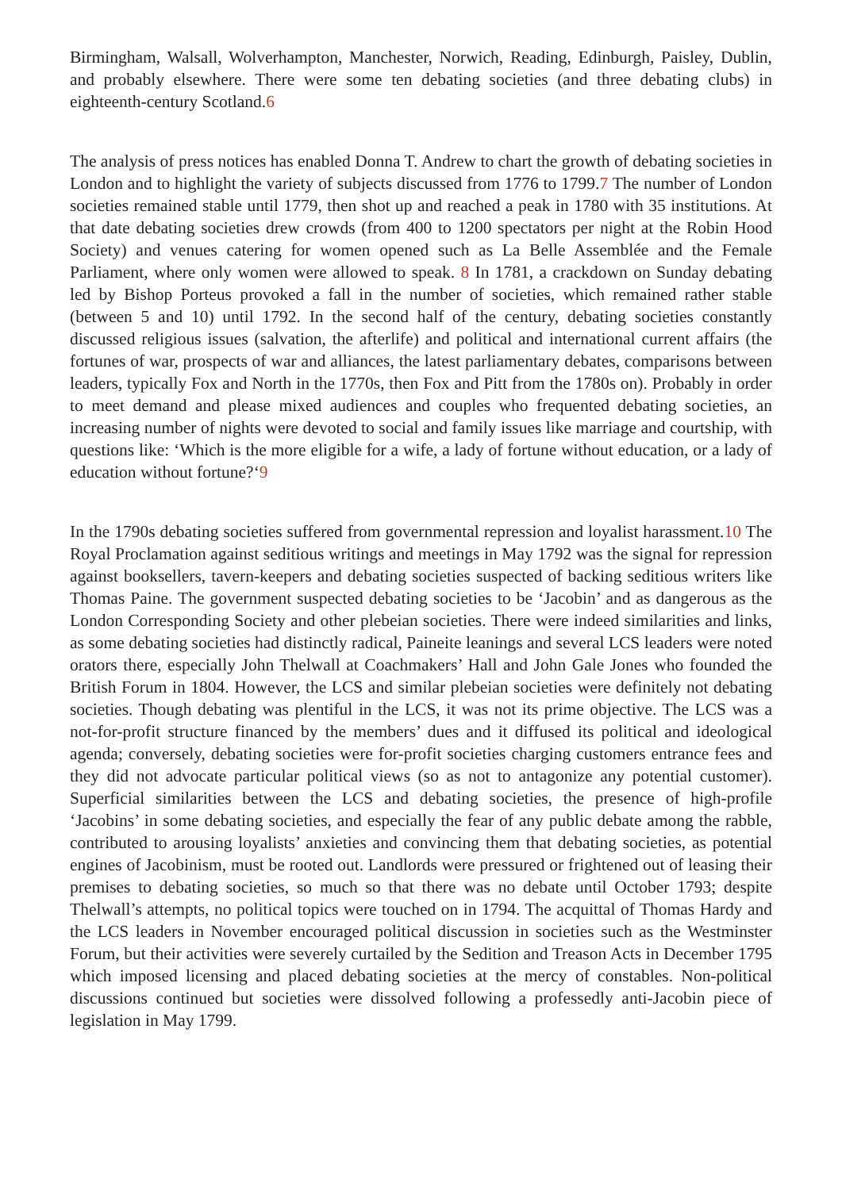Birmingham, Walsall, Wolverhampton, Manchester, Norwich, Reading, Edinburgh, Paisley, Dublin, and probably elsewhere. There were some ten debating societies (and three debating clubs) in eighteenth-century Scotland.6
The analysis of press notices has enabled Donna T. Andrew to chart the growth of debating societies in London and to highlight the variety of subjects discussed from 1776 to 1799.7 The number of London societies remained stable until 1779, then shot up and reached a peak in 1780 with 35 institutions. At that date debating societies drew crowds (from 400 to 1200 spectators per night at the Robin Hood Society) and venues catering for women opened such as La Belle Assemblée and the Female Parliament, where only women were allowed to speak. 8 In 1781, a crackdown on Sunday debating led by Bishop Porteus provoked a fall in the number of societies, which remained rather stable (between 5 and 10) until 1792. In the second half of the century, debating societies constantly discussed religious issues (salvation, the afterlife) and political and international current affairs (the fortunes of war, prospects of war and alliances, the latest parliamentary debates, comparisons between leaders, typically Fox and North in the 1770s, then Fox and Pitt from the 1780s on). Probably in order to meet demand and please mixed audiences and couples who frequented debating societies, an increasing number of nights were devoted to social and family issues like marriage and courtship, with questions like: ‘Which is the more eligible for a wife, a lady of fortune without education, or a lady of education without fortune?‘9
In the 1790s debating societies suffered from governmental repression and loyalist harassment.10 The Royal Proclamation against seditious writings and meetings in May 1792 was the signal for repression against booksellers, tavern-keepers and debating societies suspected of backing seditious writers like Thomas Paine. The government suspected debating societies to be ‘Jacobin’ and as dangerous as the London Corresponding Society and other plebeian societies. There were indeed similarities and links, as some debating societies had distinctly radical, Paineite leanings and several LCS leaders were noted orators there, especially John Thelwall at Coachmakers’ Hall and John Gale Jones who founded the British Forum in 1804. However, the LCS and similar plebeian societies were definitely not debating societies. Though debating was plentiful in the LCS, it was not its prime objective. The LCS was a not-for-profit structure financed by the members’ dues and it diffused its political and ideological agenda; conversely, debating societies were for-profit societies charging customers entrance fees and they did not advocate particular political views (so as not to antagonize any potential customer). Superficial similarities between the LCS and debating societies, the presence of high-profile ‘Jacobins’ in some debating societies, and especially the fear of any public debate among the rabble, contributed to arousing loyalists’ anxieties and convincing them that debating societies, as potential engines of Jacobinism, must be rooted out. Landlords were pressured or frightened out of leasing their premises to debating societies, so much so that there was no debate until October 1793; despite Thelwall’s attempts, no political topics were touched on in 1794. The acquittal of Thomas Hardy and the LCS leaders in November encouraged political discussion in societies such as the Westminster Forum, but their activities were severely curtailed by the Sedition and Treason Acts in December 1795 which imposed licensing and placed debating societies at the mercy of constables. Non-political discussions continued but societies were dissolved following a professedly anti-Jacobin piece of legislation in May 1799.